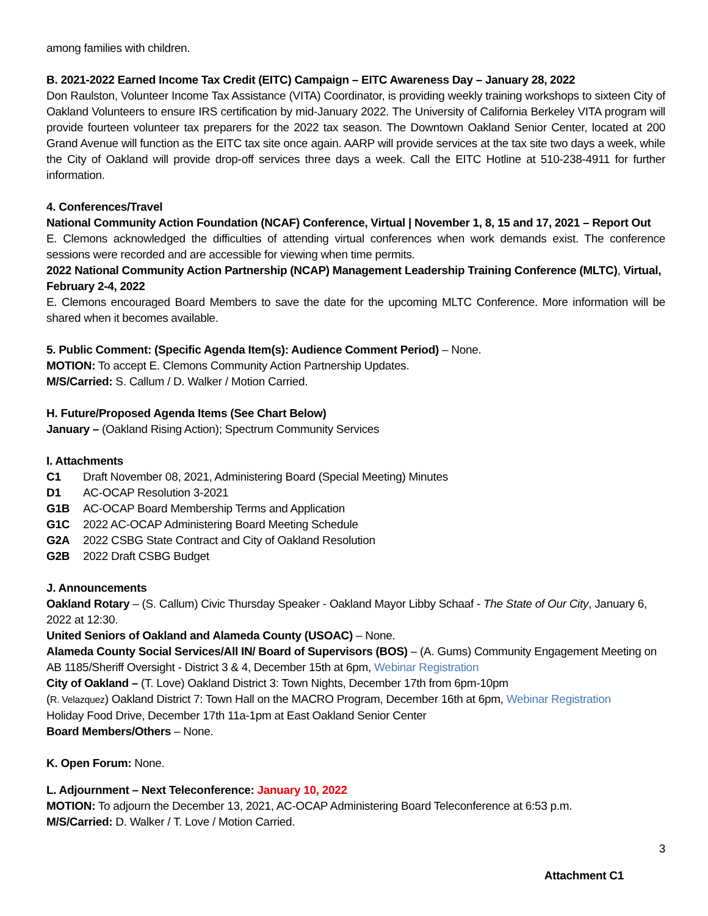among families with children.
B. 2021-2022 Earned Income Tax Credit (EITC) Campaign – EITC Awareness Day – January 28, 2022
Don Raulston, Volunteer Income Tax Assistance (VITA) Coordinator, is providing weekly training workshops to sixteen City of Oakland Volunteers to ensure IRS certification by mid-January 2022. The University of California Berkeley VITA program will provide fourteen volunteer tax preparers for the 2022 tax season. The Downtown Oakland Senior Center, located at 200 Grand Avenue will function as the EITC tax site once again. AARP will provide services at the tax site two days a week, while the City of Oakland will provide drop-off services three days a week. Call the EITC Hotline at 510-238-4911 for further information.
4. Conferences/Travel
National Community Action Foundation (NCAF) Conference, Virtual | November 1, 8, 15 and 17, 2021 – Report Out
E. Clemons acknowledged the difficulties of attending virtual conferences when work demands exist. The conference sessions were recorded and are accessible for viewing when time permits.
2022 National Community Action Partnership (NCAP) Management Leadership Training Conference (MLTC), Virtual, February 2-4, 2022
E. Clemons encouraged Board Members to save the date for the upcoming MLTC Conference. More information will be shared when it becomes available.
5. Public Comment: (Specific Agenda Item(s): Audience Comment Period) – None.
MOTION: To accept E. Clemons Community Action Partnership Updates.
M/S/Carried: S. Callum / D. Walker / Motion Carried.
H. Future/Proposed Agenda Items (See Chart Below)
January – (Oakland Rising Action); Spectrum Community Services
I. Attachments
| C1 | Draft November 08, 2021, Administering Board (Special Meeting) Minutes |
| D1 | AC-OCAP Resolution 3-2021 |
| G1B | AC-OCAP Board Membership Terms and Application |
| G1C | 2022 AC-OCAP Administering Board Meeting Schedule |
| G2A | 2022 CSBG State Contract and City of Oakland Resolution |
| G2B | 2022 Draft CSBG Budget |
J. Announcements
Oakland Rotary – (S. Callum) Civic Thursday Speaker - Oakland Mayor Libby Schaaf - The State of Our City, January 6, 2022 at 12:30.
United Seniors of Oakland and Alameda County (USOAC) – None.
Alameda County Social Services/All IN/ Board of Supervisors (BOS) – (A. Gums) Community Engagement Meeting on AB 1185/Sheriff Oversight - District 3 & 4, December 15th at 6pm, Webinar Registration
City of Oakland – (T. Love) Oakland District 3: Town Nights, December 17th from 6pm-10pm
(R. Velazquez) Oakland District 7: Town Hall on the MACRO Program, December 16th at 6pm, Webinar Registration
Holiday Food Drive, December 17th 11a-1pm at East Oakland Senior Center
Board Members/Others – None.
K. Open Forum: None.
L. Adjournment – Next Teleconference: January 10, 2022
MOTION: To adjourn the December 13, 2021, AC-OCAP Administering Board Teleconference at 6:53 p.m.
M/S/Carried: D. Walker / T. Love / Motion Carried.
3
Attachment C1